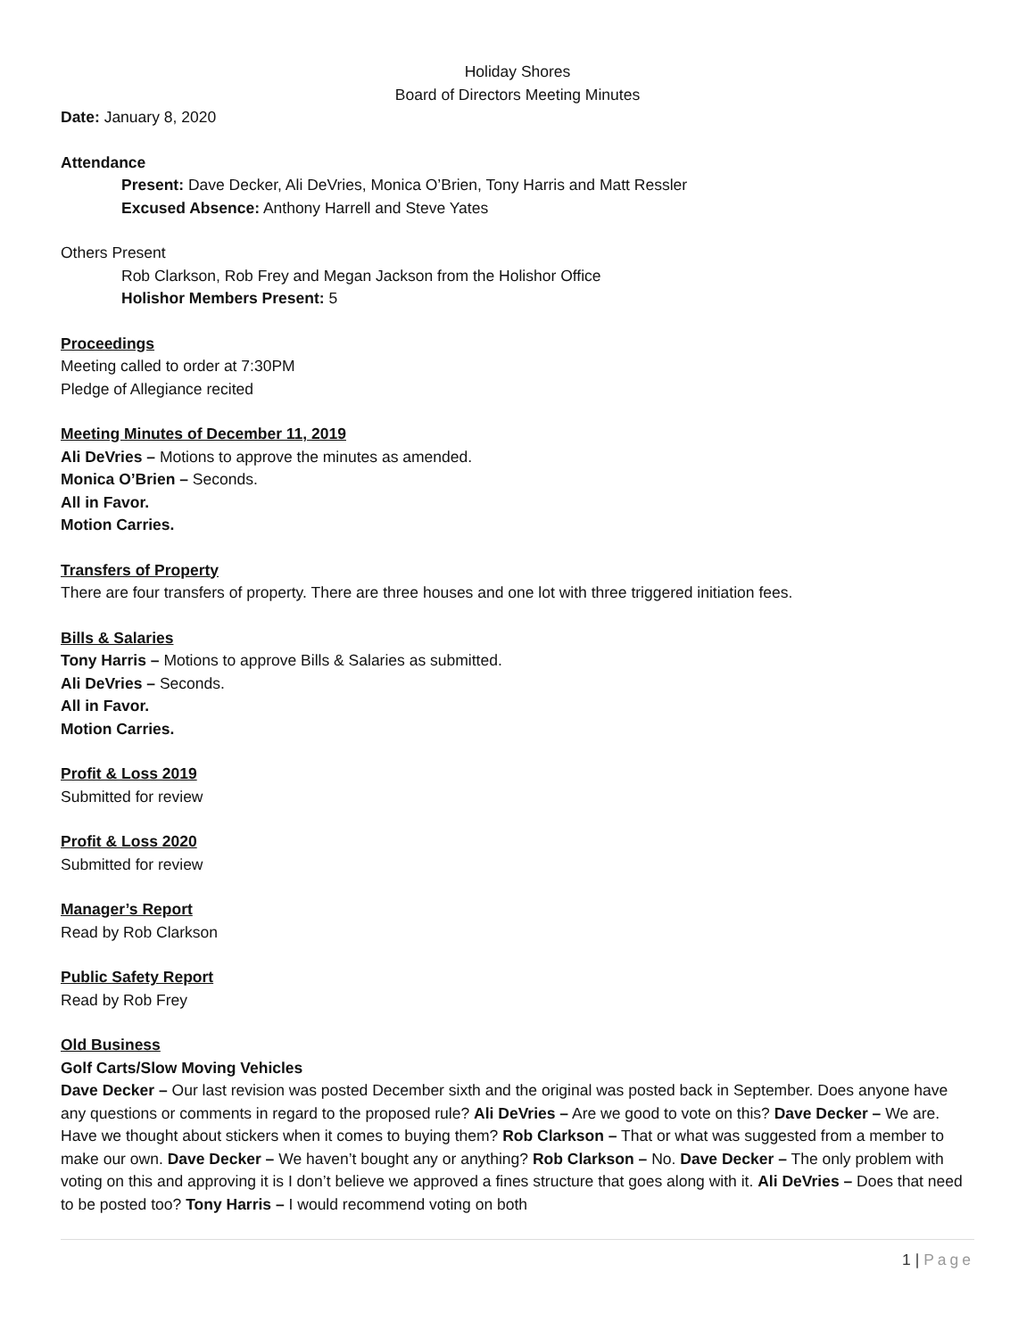Holiday Shores
Board of Directors Meeting Minutes
Date: January 8, 2020
Attendance
Present: Dave Decker, Ali DeVries, Monica O’Brien, Tony Harris and Matt Ressler
Excused Absence: Anthony Harrell and Steve Yates
Others Present
Rob Clarkson, Rob Frey and Megan Jackson from the Holishor Office
Holishor Members Present: 5
Proceedings
Meeting called to order at 7:30PM
Pledge of Allegiance recited
Meeting Minutes of December 11, 2019
Ali DeVries – Motions to approve the minutes as amended.
Monica O’Brien – Seconds.
All in Favor.
Motion Carries.
Transfers of Property
There are four transfers of property. There are three houses and one lot with three triggered initiation fees.
Bills & Salaries
Tony Harris – Motions to approve Bills & Salaries as submitted.
Ali DeVries – Seconds.
All in Favor.
Motion Carries.
Profit & Loss 2019
Submitted for review
Profit & Loss 2020
Submitted for review
Manager’s Report
Read by Rob Clarkson
Public Safety Report
Read by Rob Frey
Old Business
Golf Carts/Slow Moving Vehicles
Dave Decker – Our last revision was posted December sixth and the original was posted back in September. Does anyone have any questions or comments in regard to the proposed rule? Ali DeVries – Are we good to vote on this? Dave Decker – We are. Have we thought about stickers when it comes to buying them? Rob Clarkson – That or what was suggested from a member to make our own. Dave Decker – We haven’t bought any or anything? Rob Clarkson – No. Dave Decker – The only problem with voting on this and approving it is I don’t believe we approved a fines structure that goes along with it. Ali DeVries – Does that need to be posted too? Tony Harris – I would recommend voting on both
1 | Page